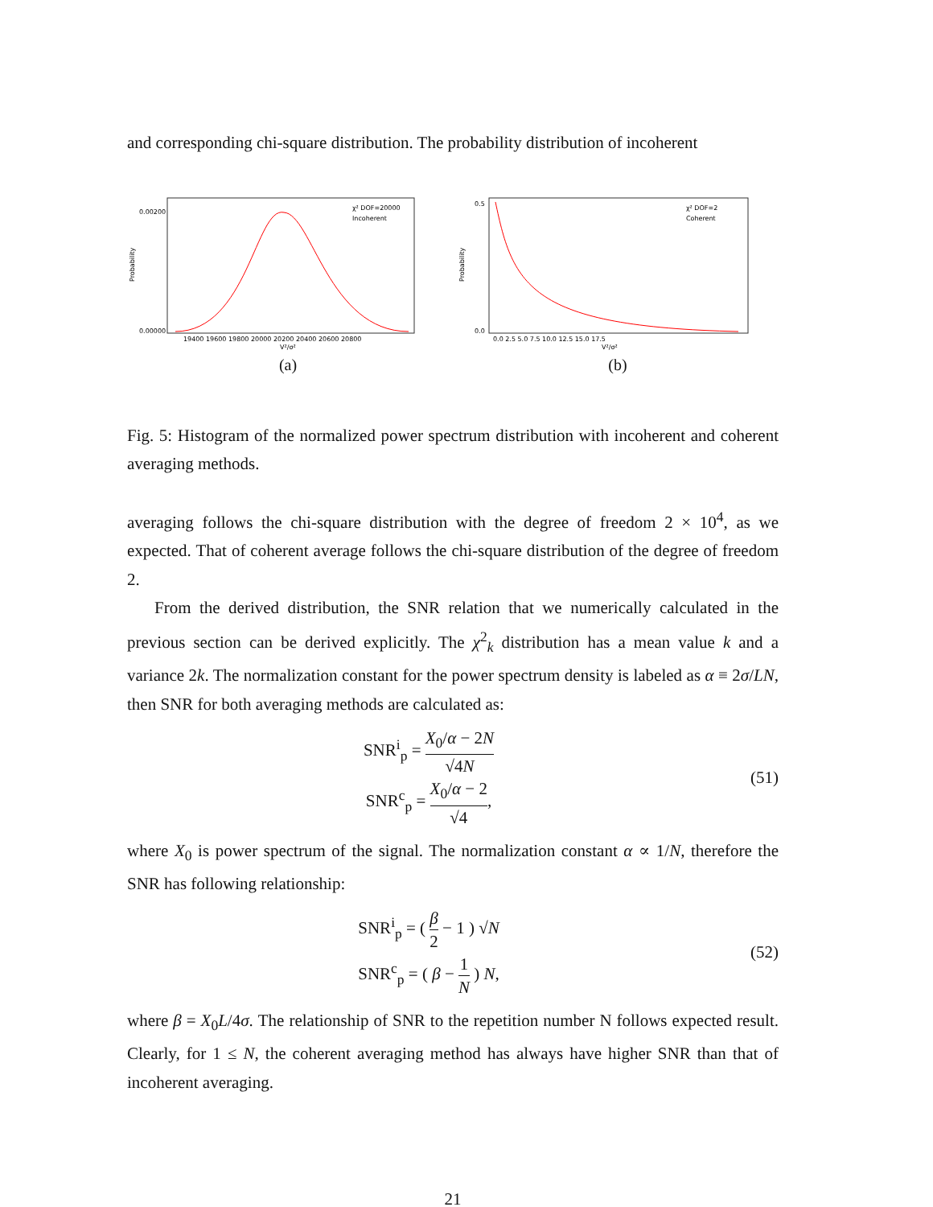and corresponding chi-square distribution. The probability distribution of incoherent
Probability
0.00200
0.00000
χ² DOF=20000
Incoherent
19400 19600 19800 20000 20200 20400 20600 20800
V²/σ²
(a)
Probability
0.5
0.0
χ² DOF=2
Coherent
0.0 2.5 5.0 7.5 10.0 12.5 15.0 17.5
V²/σ²
(b)
Fig. 5: Histogram of the normalized power spectrum distribution with incoherent and coherent averaging methods.
averaging follows the chi-square distribution with the degree of freedom 2 × 10<sup>4</sup>, as we expected. That of coherent average follows the chi-square distribution of the degree of freedom 2.
From the derived distribution, the SNR relation that we numerically calculated in the previous section can be derived explicitly. The χ<sup>2</sup><sub>k</sub> distribution has a mean value k and a variance 2k. The normalization constant for the power spectrum density is labeled as α ≡ 2σ/LN, then SNR for both averaging methods are calculated as:
SNR<sup>i</sup><sub>p</sub> = X<sub>0</sub>/α − 2N √4N
SNR<sup>c</sup><sub>p</sub> = X<sub>0</sub>/α − 2 √4,
(51)
where X<sub>0</sub> is power spectrum of the signal. The normalization constant α ∝ 1/N, therefore the SNR has following relationship:
SNR<sup>i</sup><sub>p</sub> = ( β 2 − 1 ) √N
SNR<sup>c</sup><sub>p</sub> = ( β − 1 N ) N,
(52)
where β = X<sub>0</sub>L/4σ. The relationship of SNR to the repetition number N follows expected result. Clearly, for 1 ≤ N, the coherent averaging method has always have higher SNR than that of incoherent averaging.
21